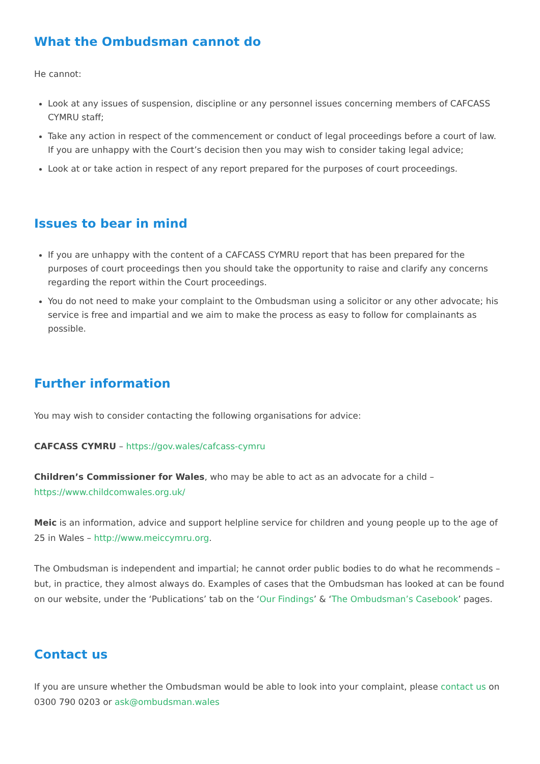What the Ombudsman cannot do
He cannot:
Look at any issues of suspension, discipline or any personnel issues concerning members of CAFCASS CYMRU staff;
Take any action in respect of the commencement or conduct of legal proceedings before a court of law. If you are unhappy with the Court’s decision then you may wish to consider taking legal advice;
Look at or take action in respect of any report prepared for the purposes of court proceedings.
Issues to bear in mind
If you are unhappy with the content of a CAFCASS CYMRU report that has been prepared for the purposes of court proceedings then you should take the opportunity to raise and clarify any concerns regarding the report within the Court proceedings.
You do not need to make your complaint to the Ombudsman using a solicitor or any other advocate; his service is free and impartial and we aim to make the process as easy to follow for complainants as possible.
Further information
You may wish to consider contacting the following organisations for advice:
CAFCASS CYMRU – https://gov.wales/cafcass-cymru
Children’s Commissioner for Wales, who may be able to act as an advocate for a child – https://www.childcomwales.org.uk/
Meic is an information, advice and support helpline service for children and young people up to the age of 25 in Wales – http://www.meiccymru.org.
The Ombudsman is independent and impartial; he cannot order public bodies to do what he recommends – but, in practice, they almost always do. Examples of cases that the Ombudsman has looked at can be found on our website, under the ‘Publications’ tab on the ‘Our Findings’ & ‘The Ombudsman’s Casebook’ pages.
Contact us
If you are unsure whether the Ombudsman would be able to look into your complaint, please contact us on 0300 790 0203 or ask@ombudsman.wales